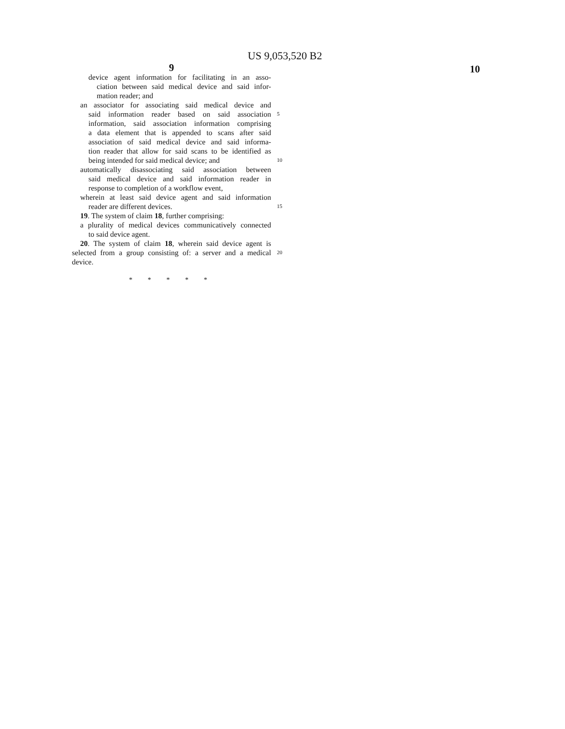US 9,053,520 B2
9
device agent information for facilitating in an asso-
ciation between said medical device and said infor-
mation reader; and
an associator for associating said medical device and
said information reader based on said association
5
information, said association information comprising
a data element that is appended to scans after said
association of said medical device and said informa-
tion reader that allow for said scans to be identified as
being intended for said medical device; and
10
automatically disassociating said association between
said medical device and said information reader in
response to completion of a workflow event,
wherein at least said device agent and said information
reader are different devices.
15
19. The system of claim 18, further comprising:
a plurality of medical devices communicatively connected
to said device agent.
20. The system of claim 18, wherein said device agent is
selected from a group consisting of: a server and a medical
20
device.
* * * * *
10